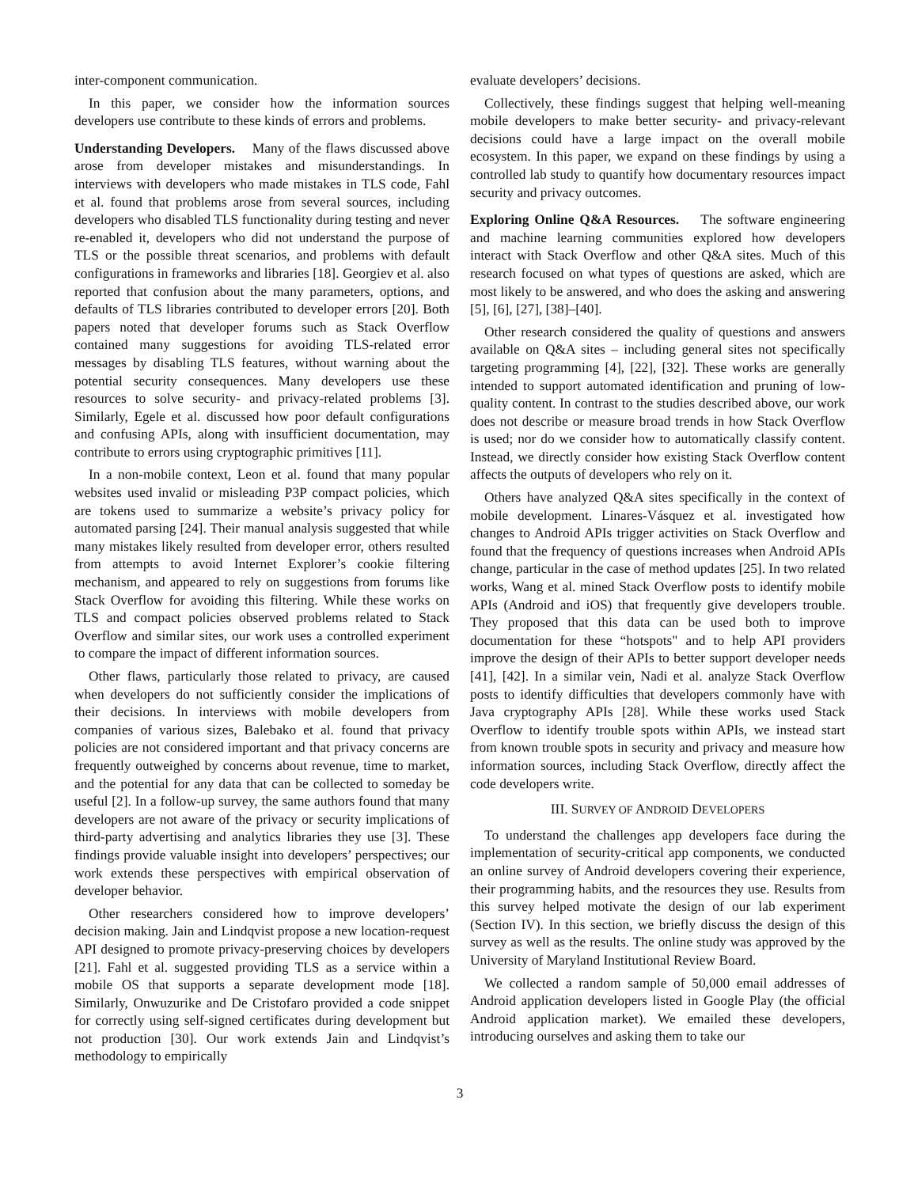inter-component communication.
In this paper, we consider how the information sources developers use contribute to these kinds of errors and problems.
Understanding Developers. Many of the flaws discussed above arose from developer mistakes and misunderstandings. In interviews with developers who made mistakes in TLS code, Fahl et al. found that problems arose from several sources, including developers who disabled TLS functionality during testing and never re-enabled it, developers who did not understand the purpose of TLS or the possible threat scenarios, and problems with default configurations in frameworks and libraries [18]. Georgiev et al. also reported that confusion about the many parameters, options, and defaults of TLS libraries contributed to developer errors [20]. Both papers noted that developer forums such as Stack Overflow contained many suggestions for avoiding TLS-related error messages by disabling TLS features, without warning about the potential security consequences. Many developers use these resources to solve security- and privacy-related problems [3]. Similarly, Egele et al. discussed how poor default configurations and confusing APIs, along with insufficient documentation, may contribute to errors using cryptographic primitives [11].
In a non-mobile context, Leon et al. found that many popular websites used invalid or misleading P3P compact policies, which are tokens used to summarize a website’s privacy policy for automated parsing [24]. Their manual analysis suggested that while many mistakes likely resulted from developer error, others resulted from attempts to avoid Internet Explorer’s cookie filtering mechanism, and appeared to rely on suggestions from forums like Stack Overflow for avoiding this filtering. While these works on TLS and compact policies observed problems related to Stack Overflow and similar sites, our work uses a controlled experiment to compare the impact of different information sources.
Other flaws, particularly those related to privacy, are caused when developers do not sufficiently consider the implications of their decisions. In interviews with mobile developers from companies of various sizes, Balebako et al. found that privacy policies are not considered important and that privacy concerns are frequently outweighed by concerns about revenue, time to market, and the potential for any data that can be collected to someday be useful [2]. In a follow-up survey, the same authors found that many developers are not aware of the privacy or security implications of third-party advertising and analytics libraries they use [3]. These findings provide valuable insight into developers’ perspectives; our work extends these perspectives with empirical observation of developer behavior.
Other researchers considered how to improve developers’ decision making. Jain and Lindqvist propose a new location-request API designed to promote privacy-preserving choices by developers [21]. Fahl et al. suggested providing TLS as a service within a mobile OS that supports a separate development mode [18]. Similarly, Onwuzurike and De Cristofaro provided a code snippet for correctly using self-signed certificates during development but not production [30]. Our work extends Jain and Lindqvist’s methodology to empirically
evaluate developers’ decisions.
Collectively, these findings suggest that helping well-meaning mobile developers to make better security- and privacy-relevant decisions could have a large impact on the overall mobile ecosystem. In this paper, we expand on these findings by using a controlled lab study to quantify how documentary resources impact security and privacy outcomes.
Exploring Online Q&A Resources. The software engineering and machine learning communities explored how developers interact with Stack Overflow and other Q&A sites. Much of this research focused on what types of questions are asked, which are most likely to be answered, and who does the asking and answering [5], [6], [27], [38]–[40].
Other research considered the quality of questions and answers available on Q&A sites – including general sites not specifically targeting programming [4], [22], [32]. These works are generally intended to support automated identification and pruning of low-quality content. In contrast to the studies described above, our work does not describe or measure broad trends in how Stack Overflow is used; nor do we consider how to automatically classify content. Instead, we directly consider how existing Stack Overflow content affects the outputs of developers who rely on it.
Others have analyzed Q&A sites specifically in the context of mobile development. Linares-Vásquez et al. investigated how changes to Android APIs trigger activities on Stack Overflow and found that the frequency of questions increases when Android APIs change, particular in the case of method updates [25]. In two related works, Wang et al. mined Stack Overflow posts to identify mobile APIs (Android and iOS) that frequently give developers trouble. They proposed that this data can be used both to improve documentation for these “hotspots" and to help API providers improve the design of their APIs to better support developer needs [41], [42]. In a similar vein, Nadi et al. analyze Stack Overflow posts to identify difficulties that developers commonly have with Java cryptography APIs [28]. While these works used Stack Overflow to identify trouble spots within APIs, we instead start from known trouble spots in security and privacy and measure how information sources, including Stack Overflow, directly affect the code developers write.
III. SURVEY OF ANDROID DEVELOPERS
To understand the challenges app developers face during the implementation of security-critical app components, we conducted an online survey of Android developers covering their experience, their programming habits, and the resources they use. Results from this survey helped motivate the design of our lab experiment (Section IV). In this section, we briefly discuss the design of this survey as well as the results. The online study was approved by the University of Maryland Institutional Review Board.
We collected a random sample of 50,000 email addresses of Android application developers listed in Google Play (the official Android application market). We emailed these developers, introducing ourselves and asking them to take our
3